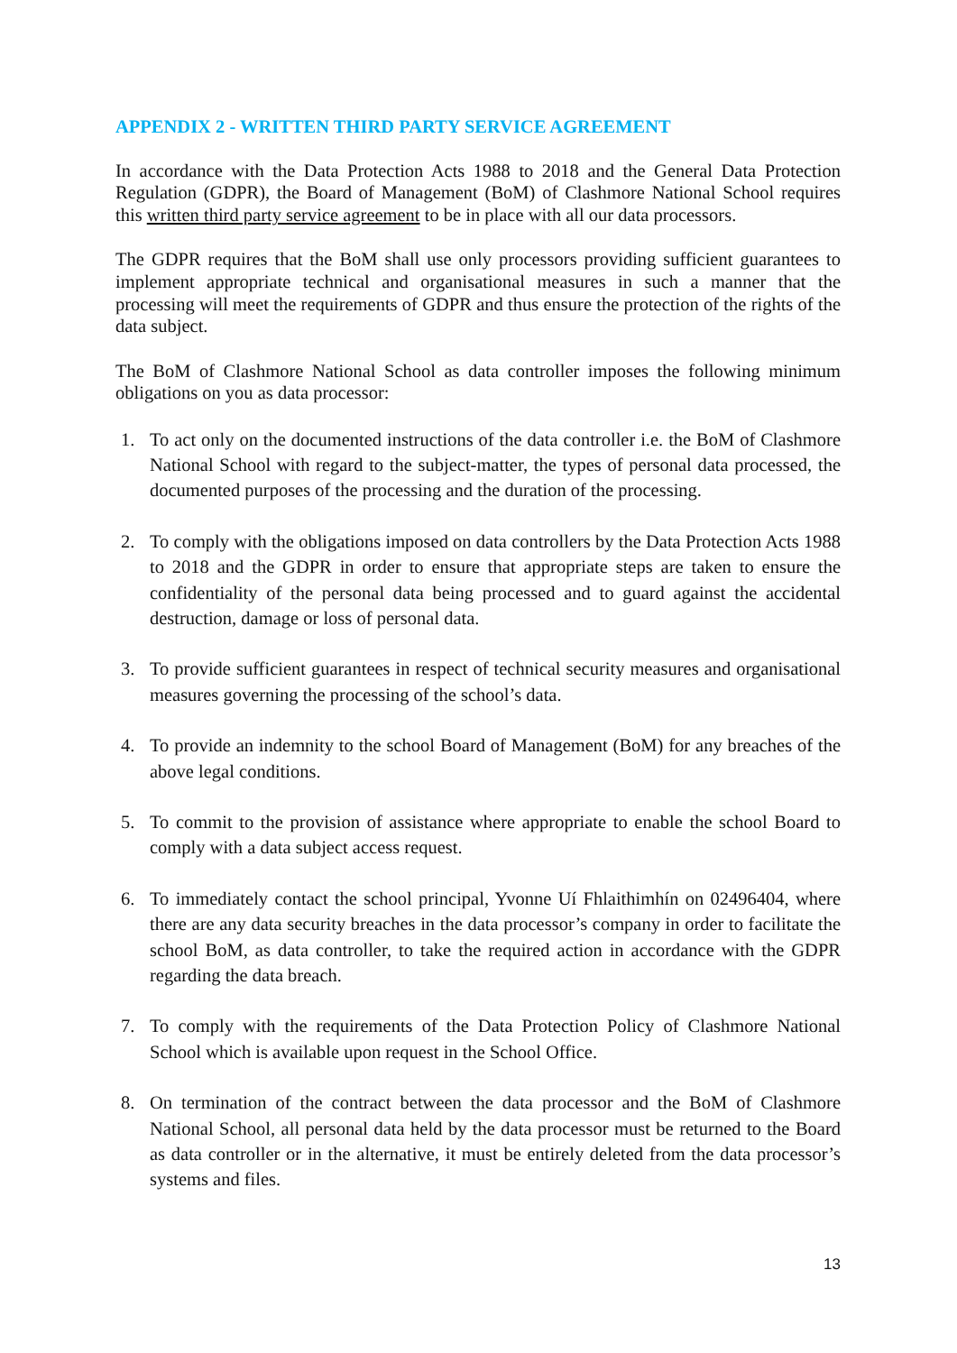APPENDIX 2 - WRITTEN THIRD PARTY SERVICE AGREEMENT
In accordance with the Data Protection Acts 1988 to 2018 and the General Data Protection Regulation (GDPR), the Board of Management (BoM) of Clashmore National School requires this written third party service agreement to be in place with all our data processors.
The GDPR requires that the BoM shall use only processors providing sufficient guarantees to implement appropriate technical and organisational measures in such a manner that the processing will meet the requirements of GDPR and thus ensure the protection of the rights of the data subject.
The BoM of Clashmore National School as data controller imposes the following minimum obligations on you as data processor:
1. To act only on the documented instructions of the data controller i.e. the BoM of Clashmore National School with regard to the subject-matter, the types of personal data processed, the documented purposes of the processing and the duration of the processing.
2. To comply with the obligations imposed on data controllers by the Data Protection Acts 1988 to 2018 and the GDPR in order to ensure that appropriate steps are taken to ensure the confidentiality of the personal data being processed and to guard against the accidental destruction, damage or loss of personal data.
3. To provide sufficient guarantees in respect of technical security measures and organisational measures governing the processing of the school’s data.
4. To provide an indemnity to the school Board of Management (BoM) for any breaches of the above legal conditions.
5. To commit to the provision of assistance where appropriate to enable the school Board to comply with a data subject access request.
6. To immediately contact the school principal, Yvonne Uí Fhlaithimhín on 02496404, where there are any data security breaches in the data processor’s company in order to facilitate the school BoM, as data controller, to take the required action in accordance with the GDPR regarding the data breach.
7. To comply with the requirements of the Data Protection Policy of Clashmore National School which is available upon request in the School Office.
8. On termination of the contract between the data processor and the BoM of Clashmore National School, all personal data held by the data processor must be returned to the Board as data controller or in the alternative, it must be entirely deleted from the data processor’s systems and files.
13